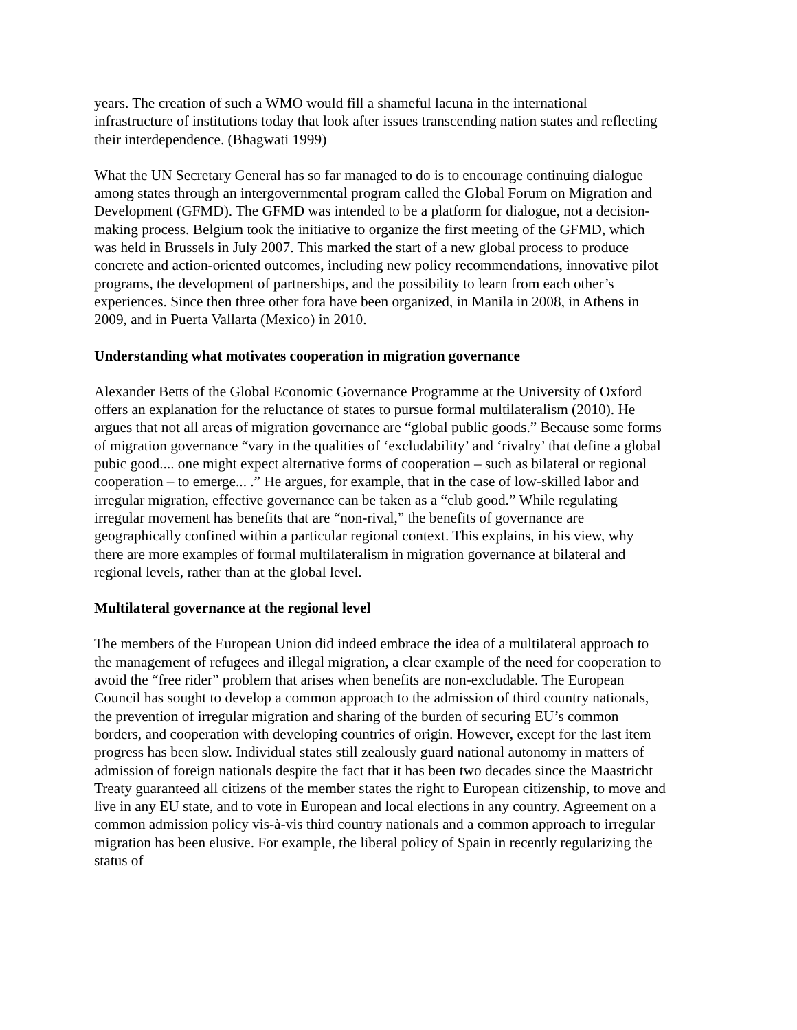years. The creation of such a WMO would fill a shameful lacuna in the international infrastructure of institutions today that look after issues transcending nation states and reflecting their interdependence. (Bhagwati 1999)
What the UN Secretary General has so far managed to do is to encourage continuing dialogue among states through an intergovernmental program called the Global Forum on Migration and Development (GFMD). The GFMD was intended to be a platform for dialogue, not a decision-making process. Belgium took the initiative to organize the first meeting of the GFMD, which was held in Brussels in July 2007. This marked the start of a new global process to produce concrete and action-oriented outcomes, including new policy recommendations, innovative pilot programs, the development of partnerships, and the possibility to learn from each other’s experiences. Since then three other fora have been organized, in Manila in 2008, in Athens in 2009, and in Puerta Vallarta (Mexico) in 2010.
Understanding what motivates cooperation in migration governance
Alexander Betts of the Global Economic Governance Programme at the University of Oxford offers an explanation for the reluctance of states to pursue formal multilateralism (2010). He argues that not all areas of migration governance are “global public goods.” Because some forms of migration governance “vary in the qualities of ‘excludability’ and ‘rivalry’ that define a global pubic good.... one might expect alternative forms of cooperation – such as bilateral or regional cooperation – to emerge... .” He argues, for example, that in the case of low-skilled labor and irregular migration, effective governance can be taken as a “club good.” While regulating irregular movement has benefits that are “non-rival,” the benefits of governance are geographically confined within a particular regional context. This explains, in his view, why there are more examples of formal multilateralism in migration governance at bilateral and regional levels, rather than at the global level.
Multilateral governance at the regional level
The members of the European Union did indeed embrace the idea of a multilateral approach to the management of refugees and illegal migration, a clear example of the need for cooperation to avoid the “free rider” problem that arises when benefits are non-excludable. The European Council has sought to develop a common approach to the admission of third country nationals, the prevention of irregular migration and sharing of the burden of securing EU’s common borders, and cooperation with developing countries of origin. However, except for the last item progress has been slow. Individual states still zealously guard national autonomy in matters of admission of foreign nationals despite the fact that it has been two decades since the Maastricht Treaty guaranteed all citizens of the member states the right to European citizenship, to move and live in any EU state, and to vote in European and local elections in any country. Agreement on a common admission policy vis-à-vis third country nationals and a common approach to irregular migration has been elusive. For example, the liberal policy of Spain in recently regularizing the status of